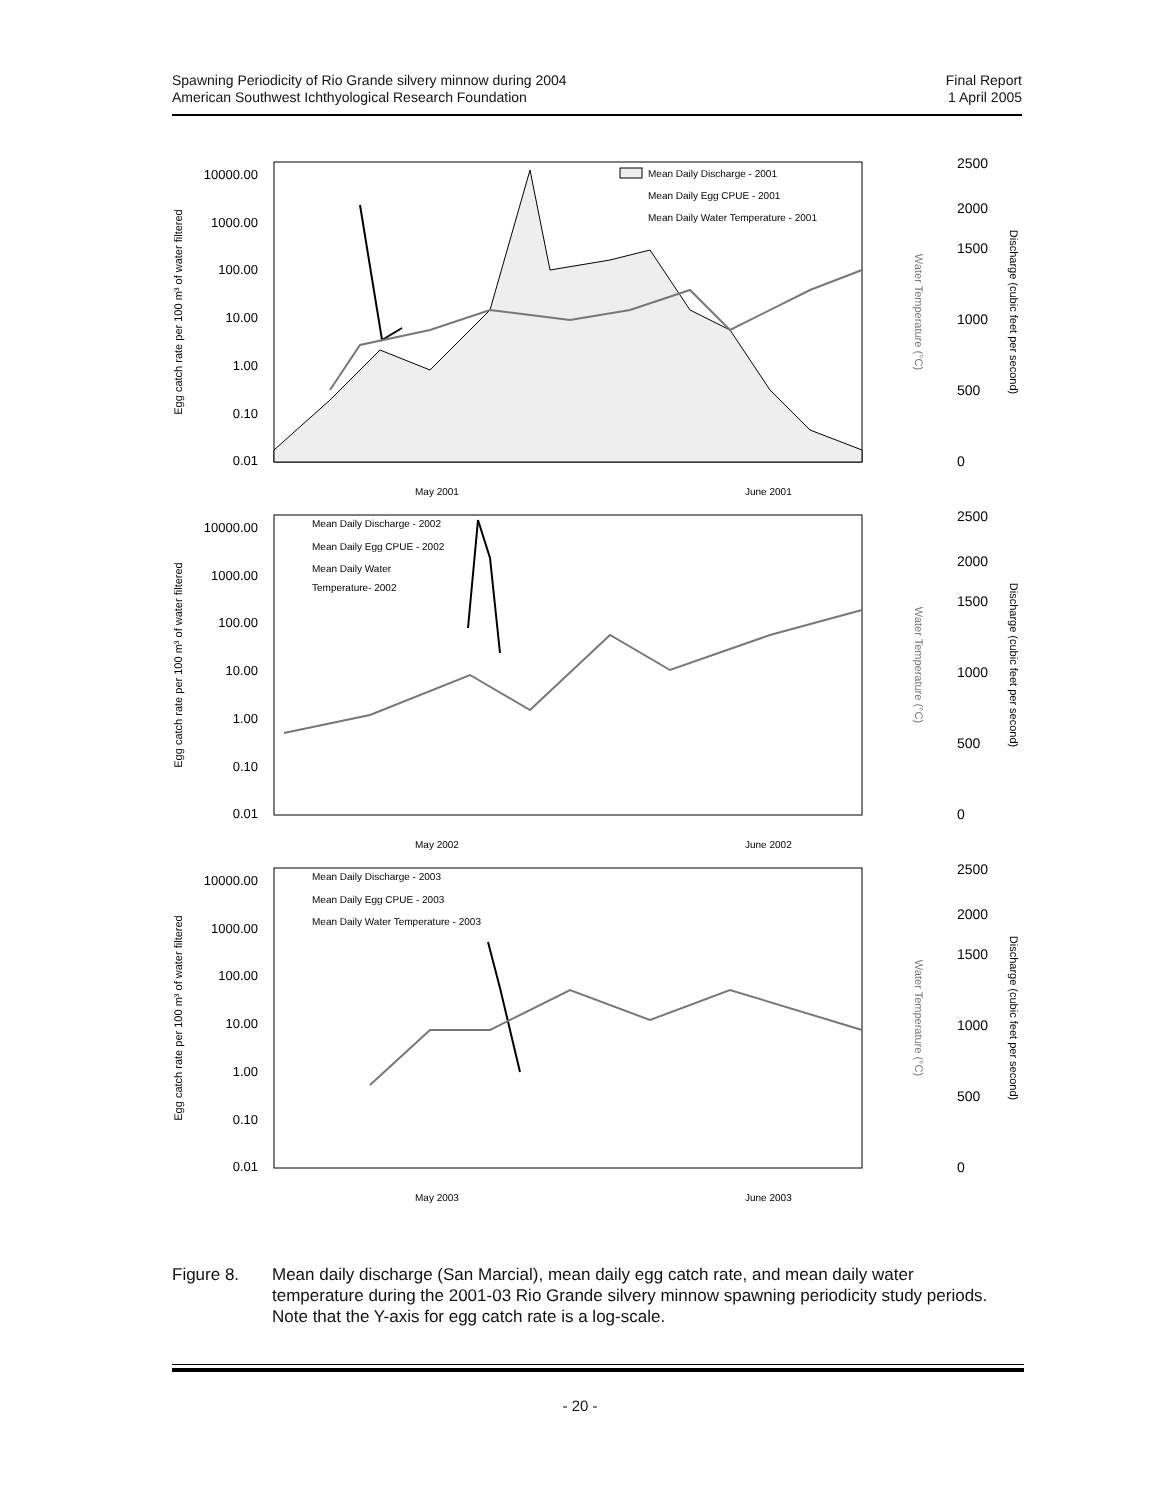Spawning Periodicity of Rio Grande silvery minnow during 2004
American Southwest Ichthyological Research Foundation
Final Report
1 April 2005
10000.00
1000.00
100.00
10.00
1.00
0.10
0.01
2500
2000
1500
1000
500
0
Egg catch rate per 100 m³ of water filtered
Discharge (cubic feet per second)
Water Temperature (°C)
May 2001
June 2001
Mean Daily Discharge - 2001
Mean Daily Egg CPUE - 2001
Mean Daily Water Temperature - 2001
May 2002
June 2002
Mean Daily Discharge - 2002
Mean Daily Egg CPUE - 2002
Mean Daily Water
Temperature- 2002
May 2003
June 2003
Mean Daily Discharge - 2003
Mean Daily Egg CPUE - 2003
Mean Daily Water Temperature - 2003
Figure 8. Mean daily discharge (San Marcial), mean daily egg catch rate, and mean daily water temperature during the 2001-03 Rio Grande silvery minnow spawning periodicity study periods. Note that the Y-axis for egg catch rate is a log-scale.
- 20 -